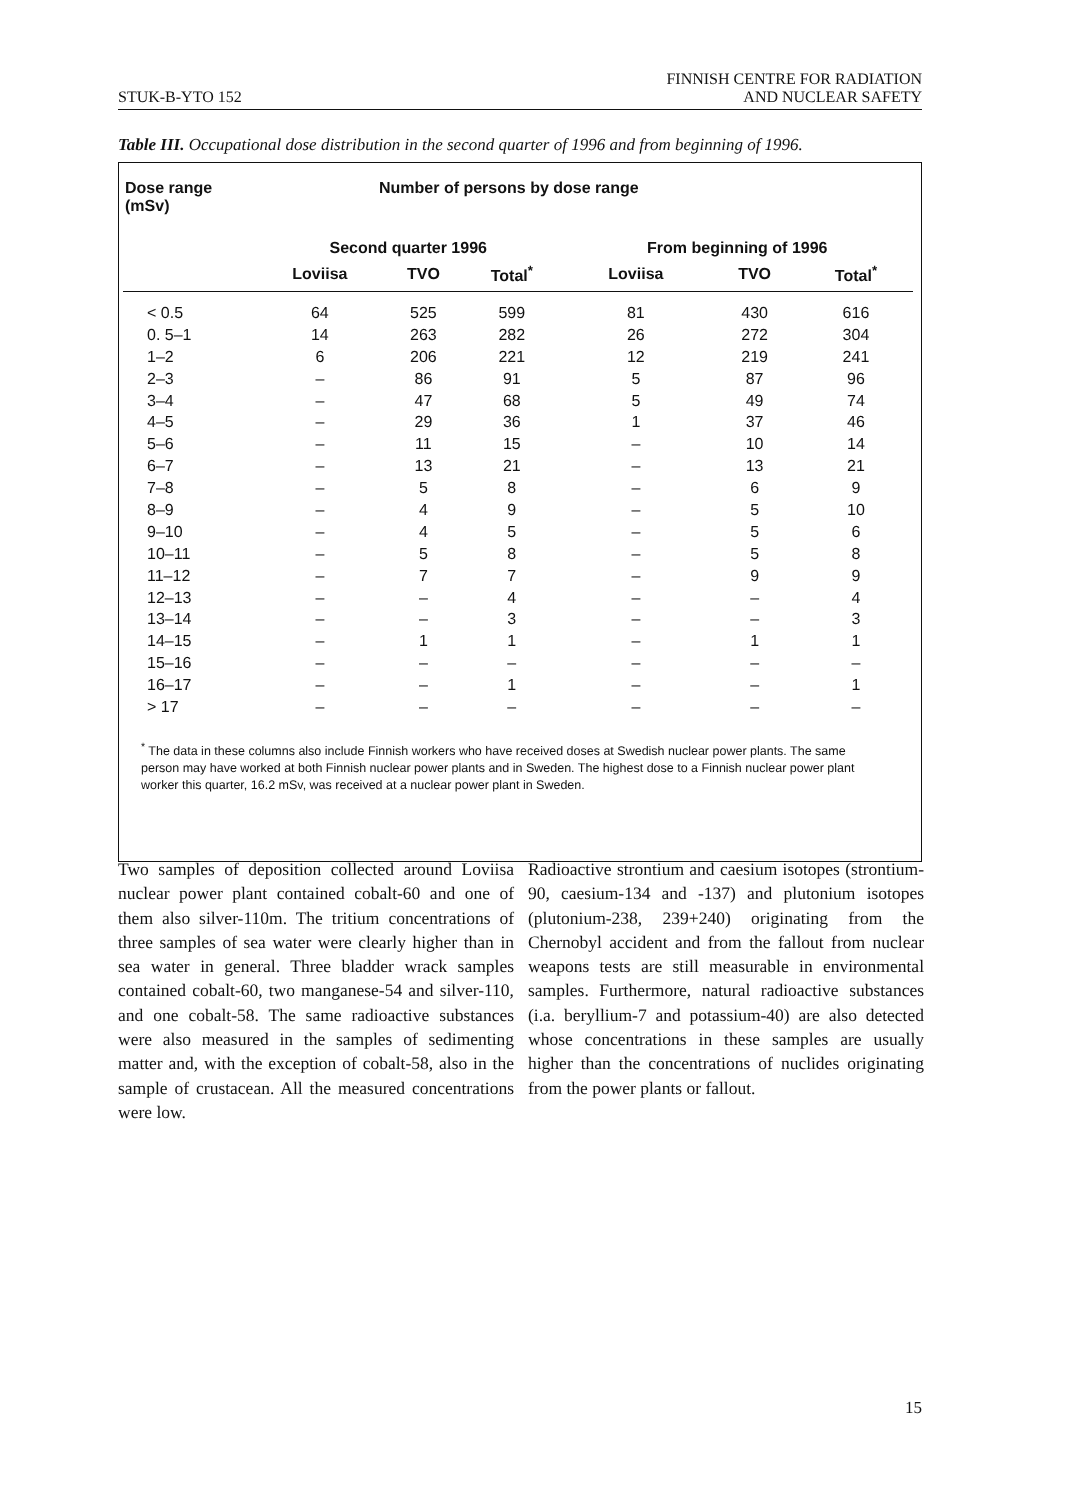STUK-B-YTO 152 FINNISH CENTRE FOR RADIATION
AND NUCLEAR SAFETY
Table III. Occupational dose distribution in the second quarter of 1996 and from beginning of 1996.
| Dose range (mSv) | Number of persons by dose range | | | | | |
| --- | --- | --- | --- | --- | --- | --- |
| | Second quarter 1996 | | | From beginning of 1996 | | |
| | Loviisa | TVO | Total<sup>*</sup> | Loviisa | TVO | Total<sup>*</sup> |
| < 0.5 | 64 | 525 | 599 | 81 | 430 | 616 |
| 0. 5–1 | 14 | 263 | 282 | 26 | 272 | 304 |
| 1–2 | 6 | 206 | 221 | 12 | 219 | 241 |
| 2–3 | – | 86 | 91 | 5 | 87 | 96 |
| 3–4 | – | 47 | 68 | 5 | 49 | 74 |
| 4–5 | – | 29 | 36 | 1 | 37 | 46 |
| 5–6 | – | 11 | 15 | – | 10 | 14 |
| 6–7 | – | 13 | 21 | – | 13 | 21 |
| 7–8 | – | 5 | 8 | – | 6 | 9 |
| 8–9 | – | 4 | 9 | – | 5 | 10 |
| 9–10 | – | 4 | 5 | – | 5 | 6 |
| 10–11 | – | 5 | 8 | – | 5 | 8 |
| 11–12 | – | 7 | 7 | – | 9 | 9 |
| 12–13 | – | – | 4 | – | – | 4 |
| 13–14 | – | – | 3 | – | – | 3 |
| 14–15 | – | 1 | 1 | – | 1 | 1 |
| 15–16 | – | – | – | – | – | – |
| 16–17 | – | – | 1 | – | – | 1 |
| > 17 | – | – | – | – | – | – |
<sup>*</sup> The data in these columns also include Finnish workers who have received doses at Swedish nuclear power plants. The same person may have worked at both Finnish nuclear power plants and in Sweden. The highest dose to a Finnish nuclear power plant worker this quarter, 16.2 mSv, was received at a nuclear power plant in Sweden.
Two samples of deposition collected around Loviisa nuclear power plant contained cobalt-60 and one of them also silver-110m. The tritium concentrations of three samples of sea water were clearly higher than in sea water in general. Three bladder wrack samples contained cobalt-60, two manganese-54 and silver-110, and one cobalt-58. The same radioactive substances were also measured in the samples of sedimenting matter and, with the exception of cobalt-58, also in the sample of crustacean. All the measured concentrations were low.
Radioactive strontium and caesium isotopes (strontium-90, caesium-134 and -137) and plutonium isotopes (plutonium-238, 239+240) originating from the Chernobyl accident and from the fallout from nuclear weapons tests are still measurable in environmental samples. Furthermore, natural radioactive substances (i.a. beryllium-7 and potassium-40) are also detected whose concentrations in these samples are usually higher than the concentrations of nuclides originating from the power plants or fallout.
15